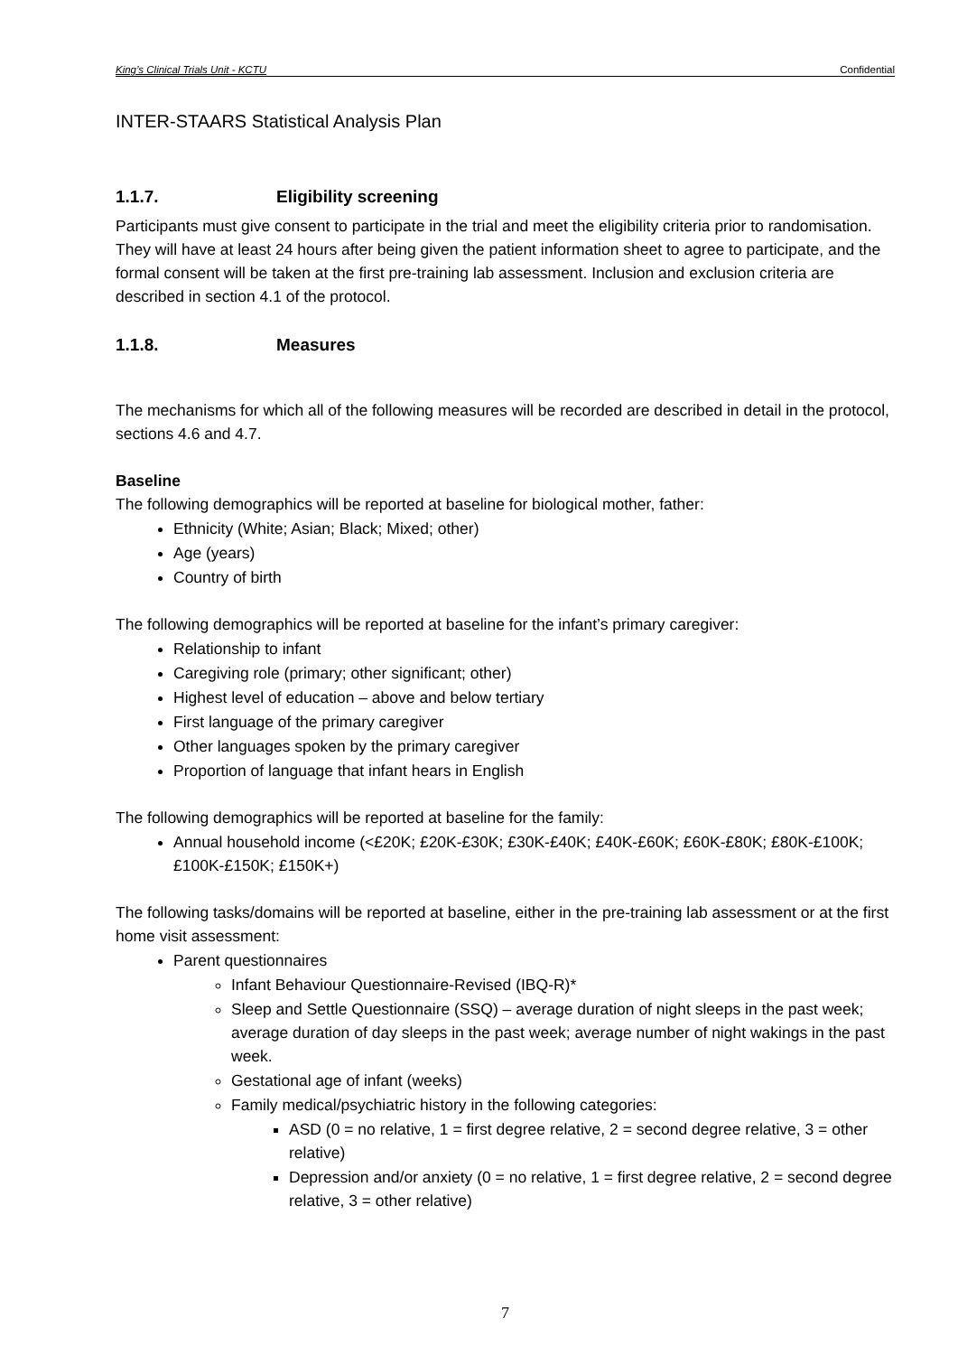King’s Clinical Trials Unit - KCTU Confidential
INTER-STAARS Statistical Analysis Plan
1.1.7. Eligibility screening
Participants must give consent to participate in the trial and meet the eligibility criteria prior to randomisation. They will have at least 24 hours after being given the patient information sheet to agree to participate, and the formal consent will be taken at the first pre-training lab assessment. Inclusion and exclusion criteria are described in section 4.1 of the protocol.
1.1.8. Measures
The mechanisms for which all of the following measures will be recorded are described in detail in the protocol, sections 4.6 and 4.7.
Baseline
The following demographics will be reported at baseline for biological mother, father:
Ethnicity (White; Asian; Black; Mixed; other)
Age (years)
Country of birth
The following demographics will be reported at baseline for the infant’s primary caregiver:
Relationship to infant
Caregiving role (primary; other significant; other)
Highest level of education – above and below tertiary
First language of the primary caregiver
Other languages spoken by the primary caregiver
Proportion of language that infant hears in English
The following demographics will be reported at baseline for the family:
Annual household income (<£20K; £20K-£30K; £30K-£40K; £40K-£60K; £60K-£80K; £80K-£100K; £100K-£150K; £150K+)
The following tasks/domains will be reported at baseline, either in the pre-training lab assessment or at the first home visit assessment:
Parent questionnaires
Infant Behaviour Questionnaire-Revised (IBQ-R)*
Sleep and Settle Questionnaire (SSQ) – average duration of night sleeps in the past week; average duration of day sleeps in the past week; average number of night wakings in the past week.
Gestational age of infant (weeks)
Family medical/psychiatric history in the following categories:
ASD (0 = no relative, 1 = first degree relative, 2 = second degree relative, 3 = other relative)
Depression and/or anxiety (0 = no relative, 1 = first degree relative, 2 = second degree relative, 3 = other relative)
7